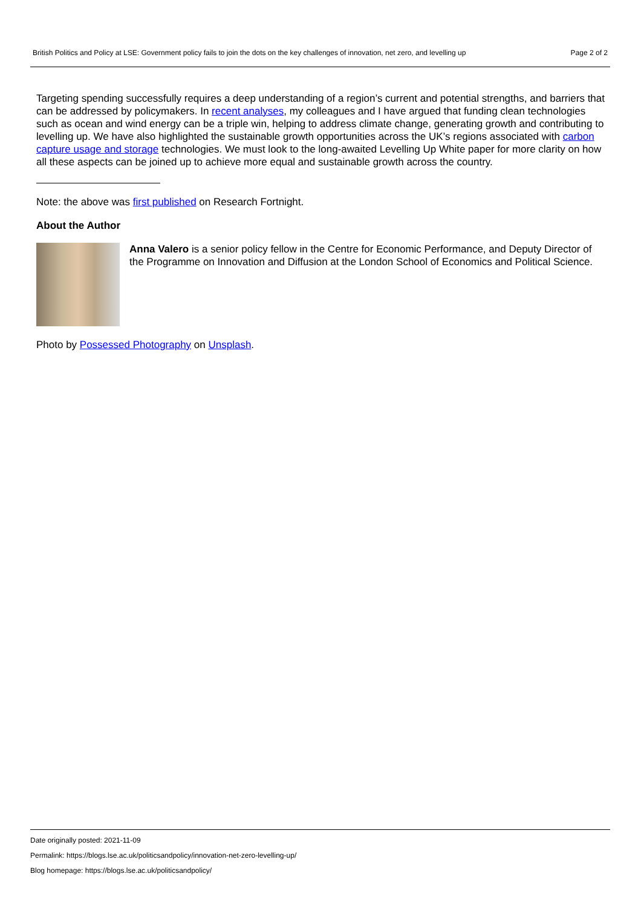British Politics and Policy at LSE: Government policy fails to join the dots on the key challenges of innovation, net zero, and levelling up Page 2 of 2
Targeting spending successfully requires a deep understanding of a region’s current and potential strengths, and barriers that can be addressed by policymakers. In recent analyses, my colleagues and I have argued that funding clean technologies such as ocean and wind energy can be a triple win, helping to address climate change, generating growth and contributing to levelling up. We have also highlighted the sustainable growth opportunities across the UK’s regions associated with carbon capture usage and storage technologies. We must look to the long-awaited Levelling Up White paper for more clarity on how all these aspects can be joined up to achieve more equal and sustainable growth across the country.
Note: the above was first published on Research Fortnight.
About the Author
Anna Valero is a senior policy fellow in the Centre for Economic Performance, and Deputy Director of the Programme on Innovation and Diffusion at the London School of Economics and Political Science.
Photo by Possessed Photography on Unsplash.
Date originally posted: 2021-11-09
Permalink: https://blogs.lse.ac.uk/politicsandpolicy/innovation-net-zero-levelling-up/
Blog homepage: https://blogs.lse.ac.uk/politicsandpolicy/